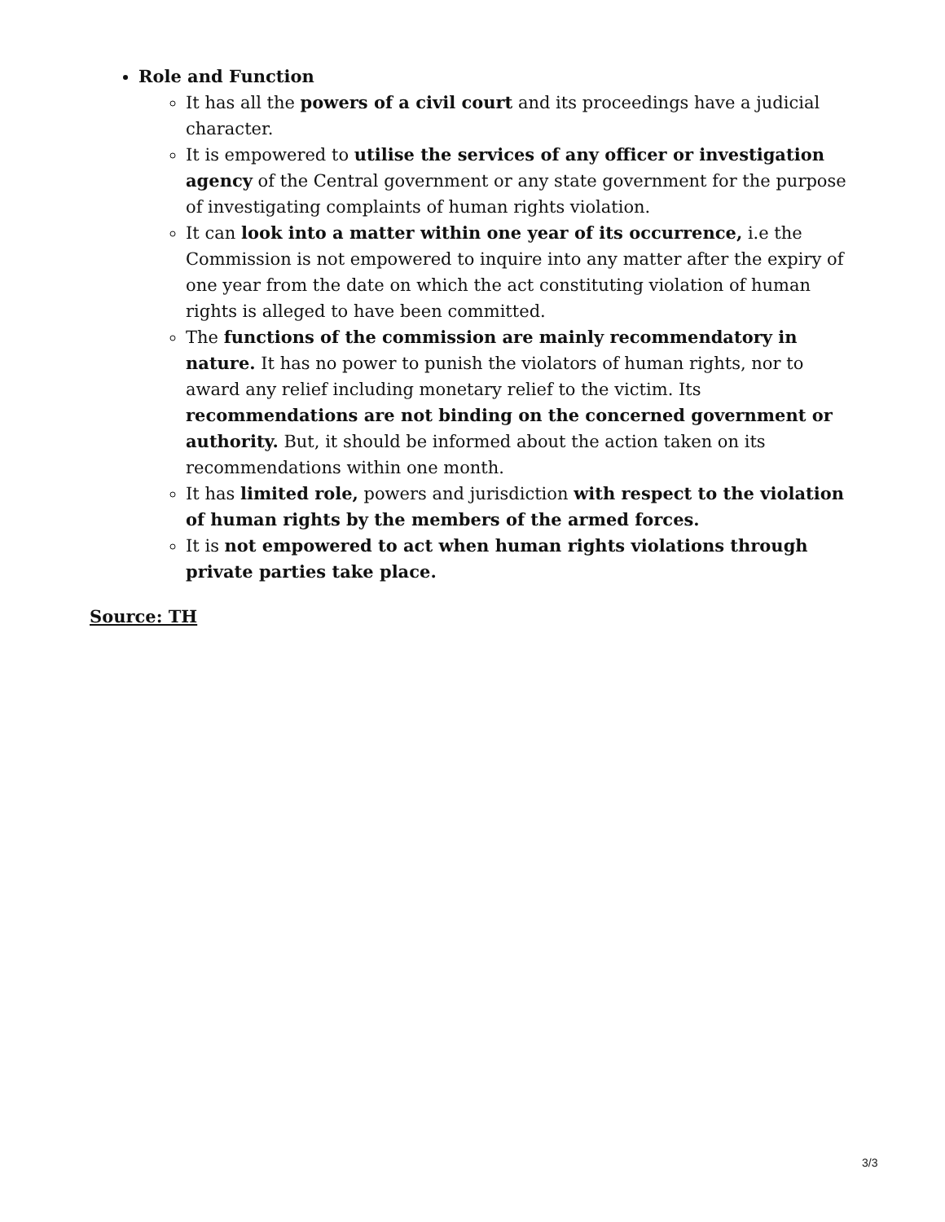Role and Function
It has all the powers of a civil court and its proceedings have a judicial character.
It is empowered to utilise the services of any officer or investigation agency of the Central government or any state government for the purpose of investigating complaints of human rights violation.
It can look into a matter within one year of its occurrence, i.e the Commission is not empowered to inquire into any matter after the expiry of one year from the date on which the act constituting violation of human rights is alleged to have been committed.
The functions of the commission are mainly recommendatory in nature. It has no power to punish the violators of human rights, nor to award any relief including monetary relief to the victim. Its recommendations are not binding on the concerned government or authority. But, it should be informed about the action taken on its recommendations within one month.
It has limited role, powers and jurisdiction with respect to the violation of human rights by the members of the armed forces.
It is not empowered to act when human rights violations through private parties take place.
Source: TH
3/3